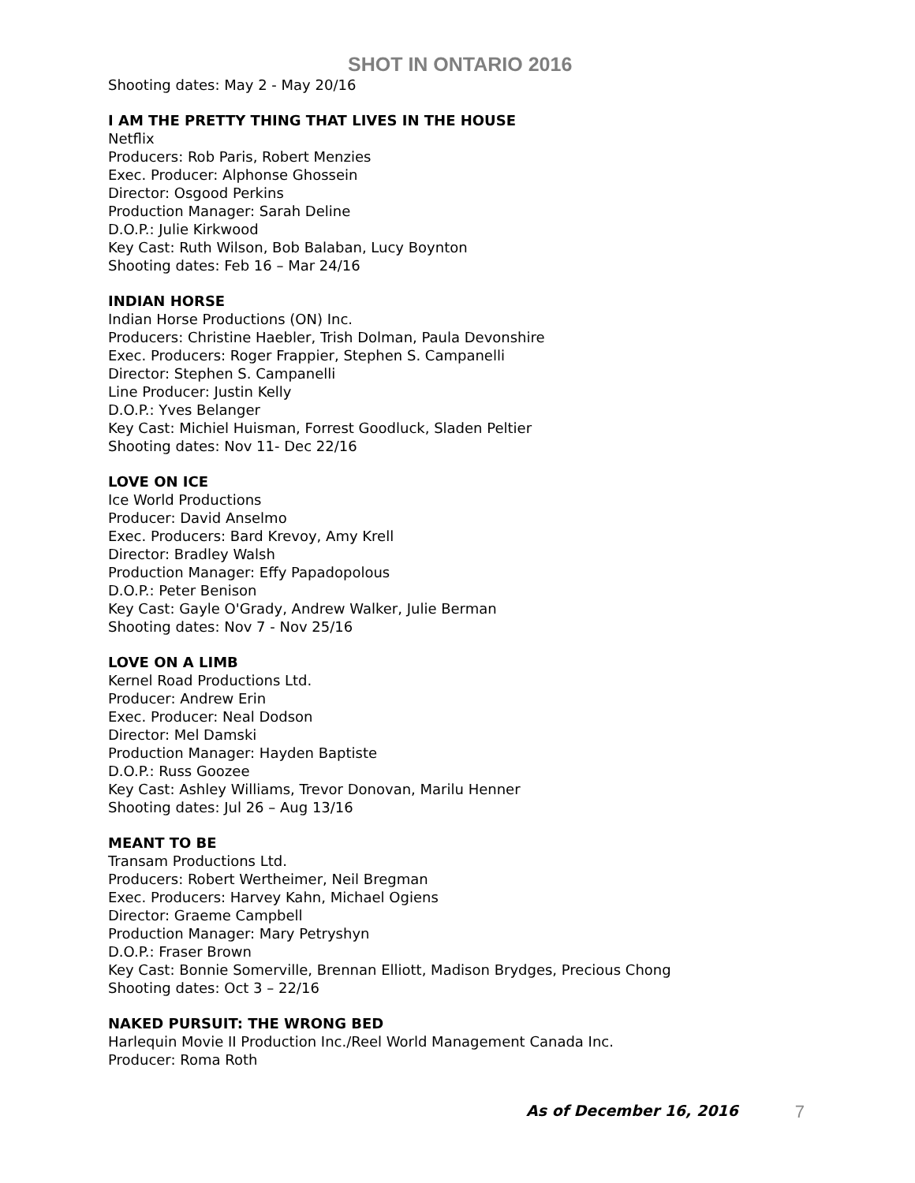SHOT IN ONTARIO 2016
Shooting dates: May 2 - May 20/16
I AM THE PRETTY THING THAT LIVES IN THE HOUSE
Netflix
Producers: Rob Paris, Robert Menzies
Exec. Producer: Alphonse Ghossein
Director: Osgood Perkins
Production Manager: Sarah Deline
D.O.P.: Julie Kirkwood
Key Cast: Ruth Wilson, Bob Balaban, Lucy Boynton
Shooting dates: Feb 16 – Mar 24/16
INDIAN HORSE
Indian Horse Productions (ON) Inc.
Producers: Christine Haebler, Trish Dolman, Paula Devonshire
Exec. Producers: Roger Frappier, Stephen S. Campanelli
Director: Stephen S. Campanelli
Line Producer: Justin Kelly
D.O.P.: Yves Belanger
Key Cast: Michiel Huisman, Forrest Goodluck, Sladen Peltier
Shooting dates: Nov 11- Dec 22/16
LOVE ON ICE
Ice World Productions
Producer: David Anselmo
Exec. Producers: Bard Krevoy, Amy Krell
Director: Bradley Walsh
Production Manager: Effy Papadopolous
D.O.P.: Peter Benison
Key Cast: Gayle O'Grady, Andrew Walker, Julie Berman
Shooting dates: Nov 7 - Nov 25/16
LOVE ON A LIMB
Kernel Road Productions Ltd.
Producer: Andrew Erin
Exec. Producer: Neal Dodson
Director: Mel Damski
Production Manager: Hayden Baptiste
D.O.P.: Russ Goozee
Key Cast: Ashley Williams, Trevor Donovan, Marilu Henner
Shooting dates: Jul 26 – Aug 13/16
MEANT TO BE
Transam Productions Ltd.
Producers: Robert Wertheimer, Neil Bregman
Exec. Producers: Harvey Kahn, Michael Ogiens
Director: Graeme Campbell
Production Manager: Mary Petryshyn
D.O.P.: Fraser Brown
Key Cast: Bonnie Somerville, Brennan Elliott, Madison Brydges, Precious Chong
Shooting dates: Oct 3 – 22/16
NAKED PURSUIT: THE WRONG BED
Harlequin Movie II Production Inc./Reel World Management Canada Inc.
Producer: Roma Roth
As of December 16, 2016 7